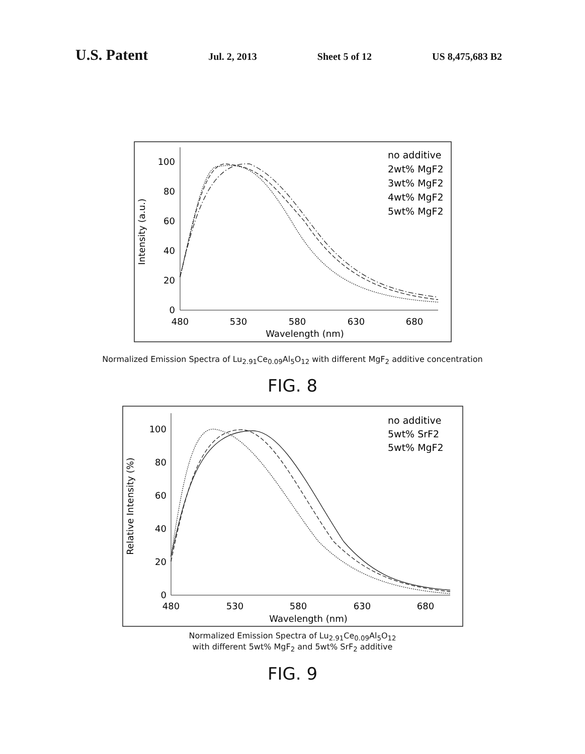U.S. Patent
Jul. 2, 2013 Sheet 5 of 12 US 8,475,683 B2
0
20
40
60
80
100
480
530
580
630
680
Wavelength (nm)
Intensity (a.u.)
no additive
2wt% MgF2
3wt% MgF2
4wt% MgF2
5wt% MgF2
Normalized Emission Spectra of Lu<sub>2.91</sub>Ce<sub>0.09</sub>Al<sub>5</sub>O<sub>12</sub> with different MgF<sub>2</sub> additive concentration
FIG. 8
0
20
40
60
80
100
480
530
580
630
680
Wavelength (nm)
Relative Intensity (%)
no additive
5wt% SrF2
5wt% MgF2
Normalized Emission Spectra of Lu<sub>2.91</sub>Ce<sub>0.09</sub>Al<sub>5</sub>O<sub>12</sub>
with different 5wt% MgF<sub>2</sub> and 5wt% SrF<sub>2</sub> additive
FIG. 9